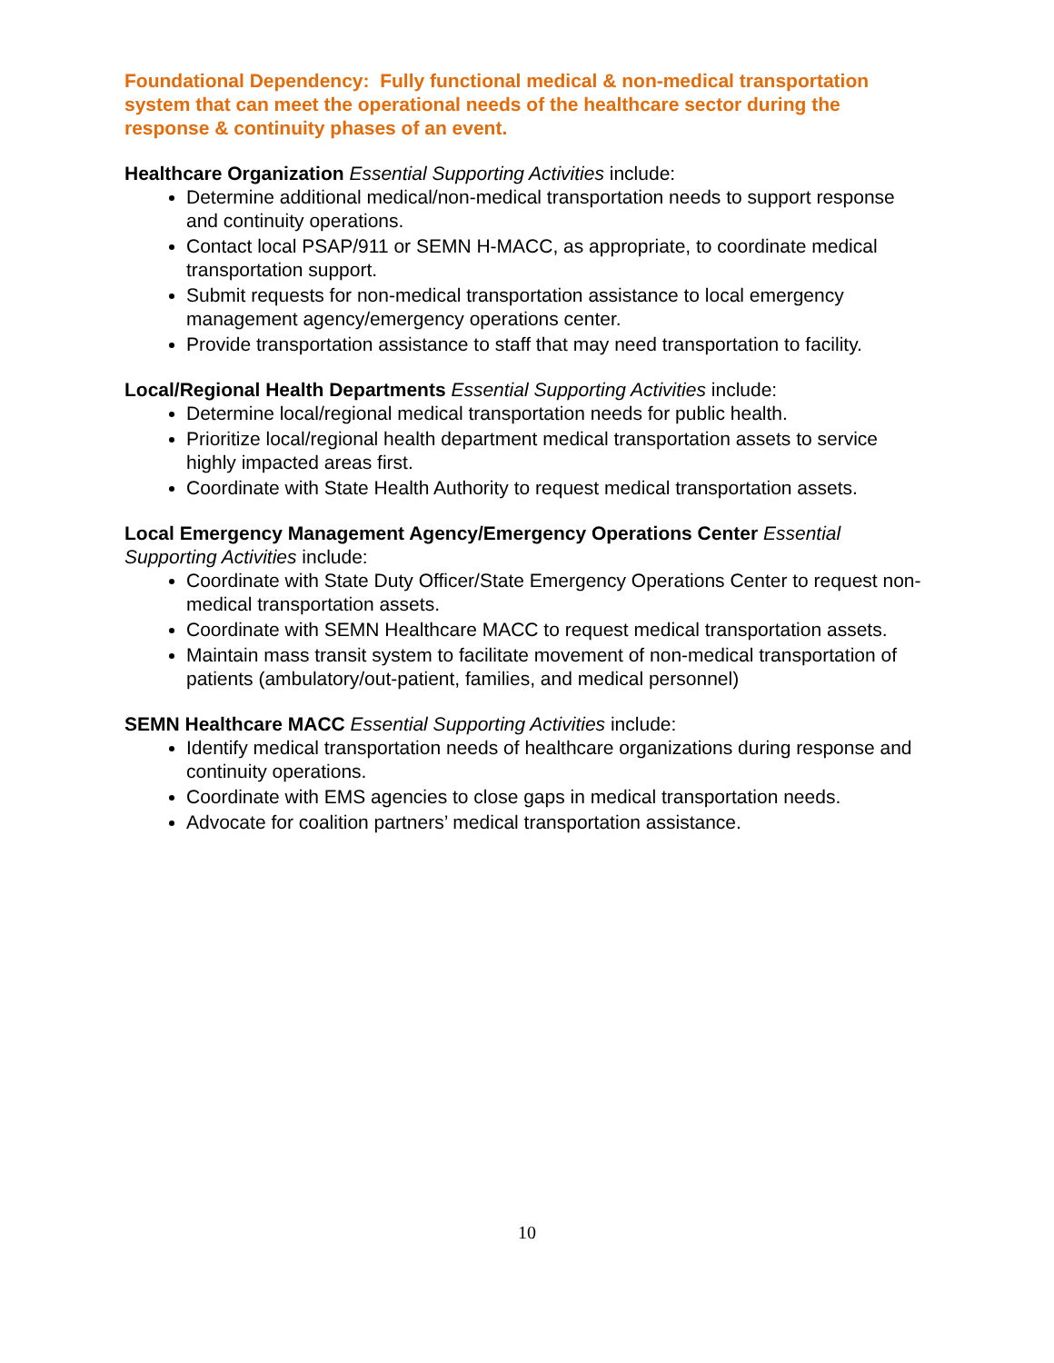Foundational Dependency: Fully functional medical & non-medical transportation system that can meet the operational needs of the healthcare sector during the response & continuity phases of an event.
Healthcare Organization Essential Supporting Activities include:
Determine additional medical/non-medical transportation needs to support response and continuity operations.
Contact local PSAP/911 or SEMN H-MACC, as appropriate, to coordinate medical transportation support.
Submit requests for non-medical transportation assistance to local emergency management agency/emergency operations center.
Provide transportation assistance to staff that may need transportation to facility.
Local/Regional Health Departments Essential Supporting Activities include:
Determine local/regional medical transportation needs for public health.
Prioritize local/regional health department medical transportation assets to service highly impacted areas first.
Coordinate with State Health Authority to request medical transportation assets.
Local Emergency Management Agency/Emergency Operations Center Essential Supporting Activities include:
Coordinate with State Duty Officer/State Emergency Operations Center to request non-medical transportation assets.
Coordinate with SEMN Healthcare MACC to request medical transportation assets.
Maintain mass transit system to facilitate movement of non-medical transportation of patients (ambulatory/out-patient, families, and medical personnel)
SEMN Healthcare MACC Essential Supporting Activities include:
Identify medical transportation needs of healthcare organizations during response and continuity operations.
Coordinate with EMS agencies to close gaps in medical transportation needs.
Advocate for coalition partners’ medical transportation assistance.
10